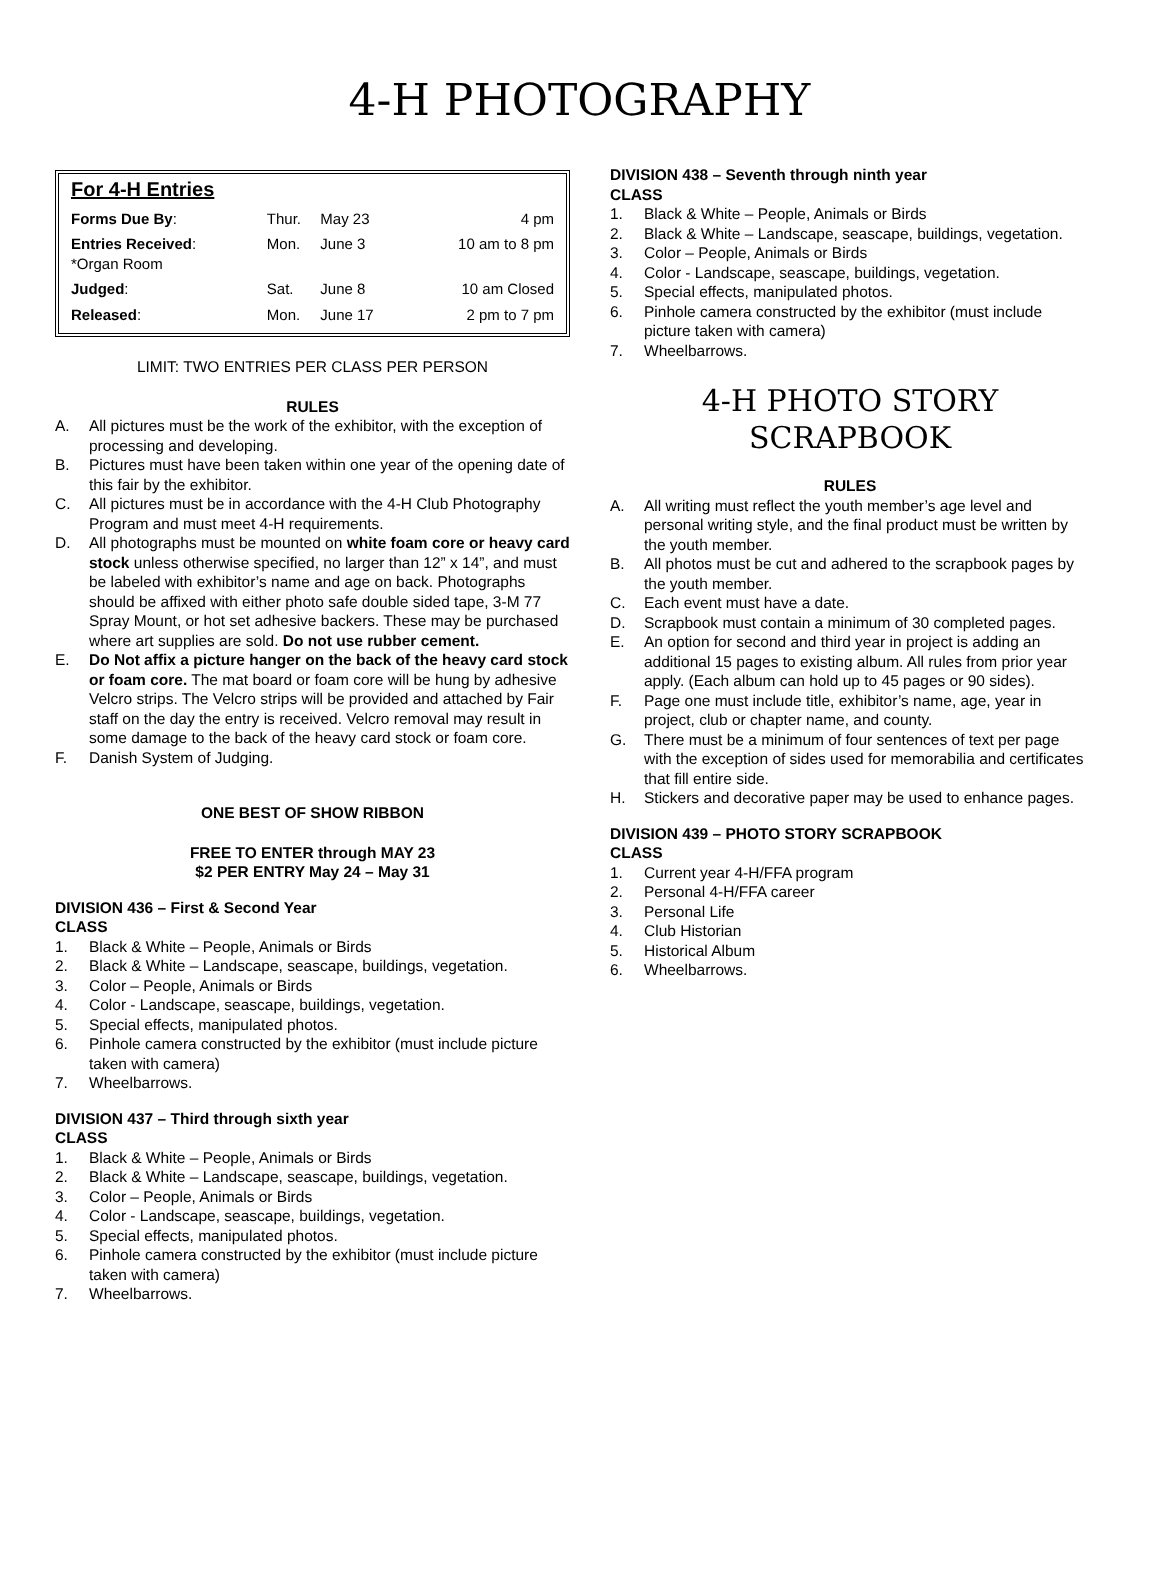4-H PHOTOGRAPHY
For 4-H Entries
| Forms Due By : | Thur. | May 23 | 4 pm |
| Entries Received : *Organ Room | Mon. | June 3 | 10 am to 8 pm |
| Judged : | Sat. | June 8 | 10 am Closed |
| Released : | Mon. | June 17 | 2 pm to 7 pm |
LIMIT: TWO ENTRIES PER CLASS PER PERSON
RULES
A. All pictures must be the work of the exhibitor, with the exception of processing and developing.
B. Pictures must have been taken within one year of the opening date of this fair by the exhibitor.
C. All pictures must be in accordance with the 4-H Club Photography Program and must meet 4-H requirements.
D. All photographs must be mounted on white foam core or heavy card stock unless otherwise specified, no larger than 12” x 14”, and must be labeled with exhibitor’s name and age on back. Photographs should be affixed with either photo safe double sided tape, 3-M 77 Spray Mount, or hot set adhesive backers. These may be purchased where art supplies are sold. Do not use rubber cement.
E. Do Not affix a picture hanger on the back of the heavy card stock or foam core. The mat board or foam core will be hung by adhesive Velcro strips. The Velcro strips will be provided and attached by Fair staff on the day the entry is received. Velcro removal may result in some damage to the back of the heavy card stock or foam core.
F. Danish System of Judging.
ONE BEST OF SHOW RIBBON
FREE TO ENTER through MAY 23
$2 PER ENTRY May 24 – May 31
DIVISION 436 – First & Second Year
CLASS
1. Black & White – People, Animals or Birds
2. Black & White – Landscape, seascape, buildings, vegetation.
3. Color – People, Animals or Birds
4. Color - Landscape, seascape, buildings, vegetation.
5. Special effects, manipulated photos.
6. Pinhole camera constructed by the exhibitor (must include picture taken with camera)
7. Wheelbarrows.
DIVISION 437 – Third through sixth year
CLASS
1. Black & White – People, Animals or Birds
2. Black & White – Landscape, seascape, buildings, vegetation.
3. Color – People, Animals or Birds
4. Color - Landscape, seascape, buildings, vegetation.
5. Special effects, manipulated photos.
6. Pinhole camera constructed by the exhibitor (must include picture taken with camera)
7. Wheelbarrows.
DIVISION 438 – Seventh through ninth year
CLASS
1. Black & White – People, Animals or Birds
2. Black & White – Landscape, seascape, buildings, vegetation.
3. Color – People, Animals or Birds
4. Color - Landscape, seascape, buildings, vegetation.
5. Special effects, manipulated photos.
6. Pinhole camera constructed by the exhibitor (must include picture taken with camera)
7. Wheelbarrows.
4-H PHOTO STORY
SCRAPBOOK
RULES
A. All writing must reflect the youth member’s age level and personal writing style, and the final product must be written by the youth member.
B. All photos must be cut and adhered to the scrapbook pages by the youth member.
C. Each event must have a date.
D. Scrapbook must contain a minimum of 30 completed pages.
E. An option for second and third year in project is adding an additional 15 pages to existing album. All rules from prior year apply. (Each album can hold up to 45 pages or 90 sides).
F. Page one must include title, exhibitor’s name, age, year in project, club or chapter name, and county.
G. There must be a minimum of four sentences of text per page with the exception of sides used for memorabilia and certificates that fill entire side.
H. Stickers and decorative paper may be used to enhance pages.
DIVISION 439 – PHOTO STORY SCRAPBOOK
CLASS
1. Current year 4-H/FFA program
2. Personal 4-H/FFA career
3. Personal Life
4. Club Historian
5. Historical Album
6. Wheelbarrows.